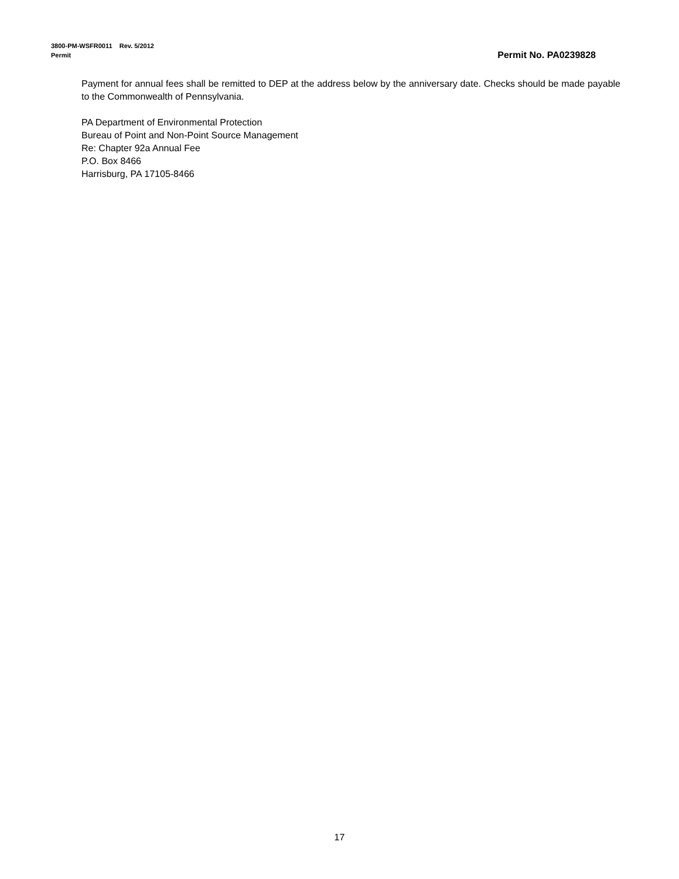3800-PM-WSFR0011 Rev. 5/2012
Permit Permit No. PA0239828
Payment for annual fees shall be remitted to DEP at the address below by the anniversary date. Checks should be made payable to the Commonwealth of Pennsylvania.
PA Department of Environmental Protection
Bureau of Point and Non-Point Source Management
Re: Chapter 92a Annual Fee
P.O. Box 8466
Harrisburg, PA 17105-8466
17